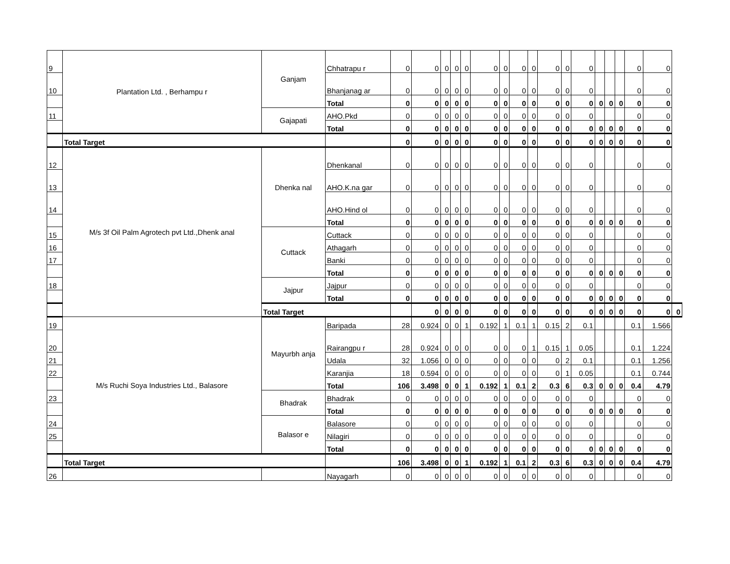| 9 | Plantation Ltd. , Berhampu r | Ganjam | Chhatrapu r | 0 | 0 | 0 | 0 | 0 | 0 | 0 | 0 | 0 | 0 | 0 | 0 | | | | 0 | 0 | |
| 10 | | | Bhanjanag ar | 0 | 0 | 0 | 0 | 0 | 0 | 0 | 0 | 0 | 0 | 0 | 0 | | | | 0 | 0 | |
| | | | Total | 0 | 0 | 0 | 0 | 0 | 0 | 0 | 0 | 0 | 0 | 0 | 0 | 0 | 0 | 0 | 0 | 0 | |
| 11 | | Gajapati | AHO.Pkd | 0 | 0 | 0 | 0 | 0 | 0 | 0 | 0 | 0 | 0 | 0 | 0 | | | | 0 | 0 | |
| | | | Total | 0 | 0 | 0 | 0 | 0 | 0 | 0 | 0 | 0 | 0 | 0 | 0 | 0 | 0 | 0 | 0 | 0 | |
| | Total Target | | | 0 | 0 | 0 | 0 | 0 | 0 | 0 | 0 | 0 | 0 | 0 | 0 | 0 | 0 | 0 | 0 | 0 | |
| 12 | M/s 3f Oil Palm Agrotech pvt Ltd.,Dhenk anal | Dhenka nal | Dhenkanal | 0 | 0 | 0 | 0 | 0 | 0 | 0 | 0 | 0 | 0 | 0 | 0 | | | | 0 | 0 | |
| 13 | | | AHO.K.na gar | 0 | 0 | 0 | 0 | 0 | 0 | 0 | 0 | 0 | 0 | 0 | 0 | | | | 0 | 0 | |
| 14 | | | AHO.Hind ol | 0 | 0 | 0 | 0 | 0 | 0 | 0 | 0 | 0 | 0 | 0 | 0 | | | | 0 | 0 | |
| | | | Total | 0 | 0 | 0 | 0 | 0 | 0 | 0 | 0 | 0 | 0 | 0 | 0 | 0 | 0 | 0 | 0 | 0 | |
| 15 | | Cuttack | Cuttack | 0 | 0 | 0 | 0 | 0 | 0 | 0 | 0 | 0 | 0 | 0 | 0 | | | | 0 | 0 | |
| 16 | | | Athagarh | 0 | 0 | 0 | 0 | 0 | 0 | 0 | 0 | 0 | 0 | 0 | 0 | | | | 0 | 0 | |
| 17 | | | Banki | 0 | 0 | 0 | 0 | 0 | 0 | 0 | 0 | 0 | 0 | 0 | 0 | | | | 0 | 0 | |
| | | | Total | 0 | 0 | 0 | 0 | 0 | 0 | 0 | 0 | 0 | 0 | 0 | 0 | 0 | 0 | 0 | 0 | 0 | |
| 18 | | Jajpur | Jajpur | 0 | 0 | 0 | 0 | 0 | 0 | 0 | 0 | 0 | 0 | 0 | 0 | | | | 0 | 0 | |
| | | | Total | 0 | 0 | 0 | 0 | 0 | 0 | 0 | 0 | 0 | 0 | 0 | 0 | 0 | 0 | 0 | 0 | 0 | |
| | | Total Target | | | 0 | 0 | 0 | 0 | 0 | 0 | 0 | 0 | 0 | 0 | 0 | 0 | 0 | 0 | 0 | 0 | 0 |
| 19 | M/s Ruchi Soya Industries Ltd., Balasore | Mayurbh anja | Baripada | 28 | 0.924 | 0 | 0 | 1 | 0.192 | 1 | 0.1 | 1 | 0.15 | 2 | 0.1 | | | | 0.1 | 1.566 | |
| 20 | | | Rairangpu r | 28 | 0.924 | 0 | 0 | 0 | 0 | 0 | 0 | 1 | 0.15 | 1 | 0.05 | | | | 0.1 | 1.224 | |
| 21 | | | Udala | 32 | 1.056 | 0 | 0 | 0 | 0 | 0 | 0 | 0 | 0 | 2 | 0.1 | | | | 0.1 | 1.256 | |
| 22 | | | Karanjia | 18 | 0.594 | 0 | 0 | 0 | 0 | 0 | 0 | 0 | 0 | 1 | 0.05 | | | | 0.1 | 0.744 | |
| | | | Total | 106 | 3.498 | 0 | 0 | 1 | 0.192 | 1 | 0.1 | 2 | 0.3 | 6 | 0.3 | 0 | 0 | 0 | 0.4 | 4.79 | |
| 23 | | Bhadrak | Bhadrak | 0 | 0 | 0 | 0 | 0 | 0 | 0 | 0 | 0 | 0 | 0 | 0 | | | | 0 | 0 | |
| | | | Total | 0 | 0 | 0 | 0 | 0 | 0 | 0 | 0 | 0 | 0 | 0 | 0 | 0 | 0 | 0 | 0 | 0 | |
| 24 | | Balasor e | Balasore | 0 | 0 | 0 | 0 | 0 | 0 | 0 | 0 | 0 | 0 | 0 | 0 | | | | 0 | 0 | |
| 25 | | | Nilagiri | 0 | 0 | 0 | 0 | 0 | 0 | 0 | 0 | 0 | 0 | 0 | 0 | | | | 0 | 0 | |
| | | | Total | 0 | 0 | 0 | 0 | 0 | 0 | 0 | 0 | 0 | 0 | 0 | 0 | 0 | 0 | 0 | 0 | 0 | |
| | Total Target | | | 106 | 3.498 | 0 | 0 | 1 | 0.192 | 1 | 0.1 | 2 | 0.3 | 6 | 0.3 | 0 | 0 | 0 | 0.4 | 4.79 | |
| 26 | | | Nayagarh | 0 | 0 | 0 | 0 | 0 | 0 | 0 | 0 | 0 | 0 | 0 | 0 | | | | 0 | 0 | |